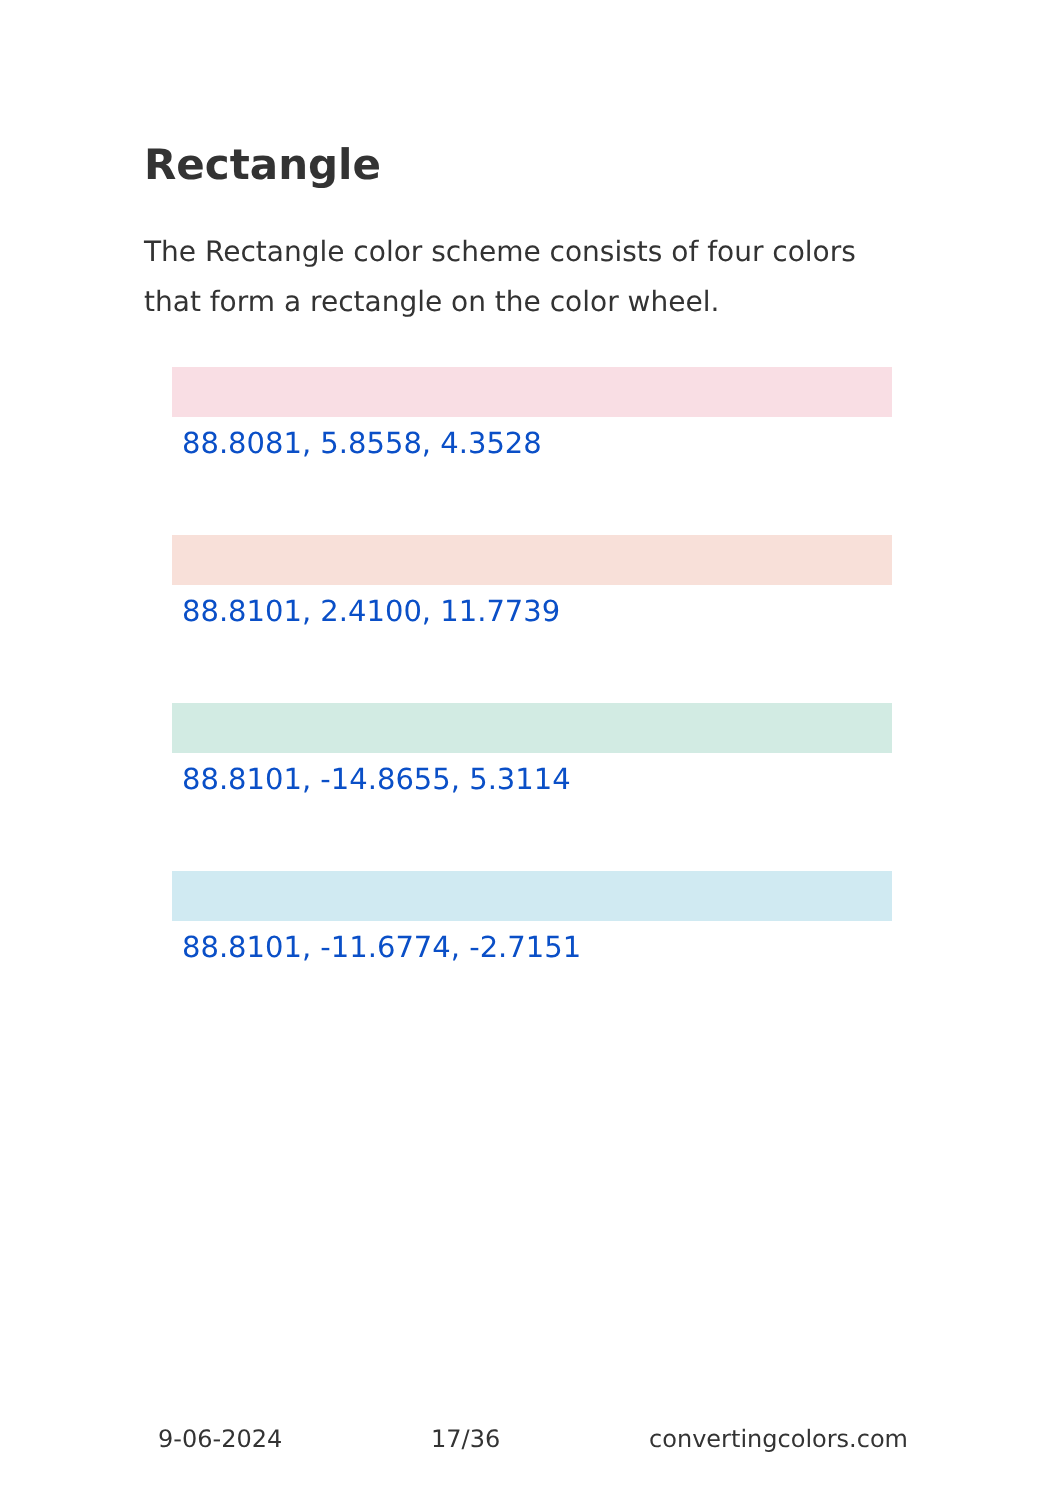Rectangle
The Rectangle color scheme consists of four colors that form a rectangle on the color wheel.
88.8081, 5.8558, 4.3528
88.8101, 2.4100, 11.7739
88.8101, -14.8655, 5.3114
88.8101, -11.6774, -2.7151
9-06-2024 17/36 convertingcolors.com